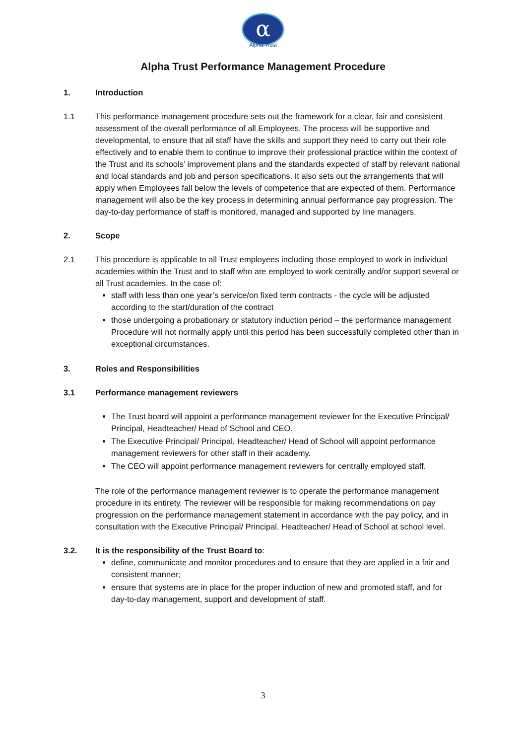α
Alpha Trust
Alpha Trust Performance Management Procedure
1. Introduction
1.1 This performance management procedure sets out the framework for a clear, fair and consistent assessment of the overall performance of all Employees. The process will be supportive and developmental, to ensure that all staff have the skills and support they need to carry out their role effectively and to enable them to continue to improve their professional practice within the context of the Trust and its schools’ improvement plans and the standards expected of staff by relevant national and local standards and job and person specifications. It also sets out the arrangements that will apply when Employees fall below the levels of competence that are expected of them. Performance management will also be the key process in determining annual performance pay progression. The day-to-day performance of staff is monitored, managed and supported by line managers.
2. Scope
2.1 This procedure is applicable to all Trust employees including those employed to work in individual academies within the Trust and to staff who are employed to work centrally and/or support several or all Trust academies. In the case of:
staff with less than one year’s service/on fixed term contracts - the cycle will be adjusted according to the start/duration of the contract
those undergoing a probationary or statutory induction period – the performance management Procedure will not normally apply until this period has been successfully completed other than in exceptional circumstances.
3. Roles and Responsibilities
3.1 Performance management reviewers
The Trust board will appoint a performance management reviewer for the Executive Principal/ Principal, Headteacher/ Head of School and CEO.
The Executive Principal/ Principal, Headteacher/ Head of School will appoint performance management reviewers for other staff in their academy.
The CEO will appoint performance management reviewers for centrally employed staff.
The role of the performance management reviewer is to operate the performance management procedure in its entirety. The reviewer will be responsible for making recommendations on pay progression on the performance management statement in accordance with the pay policy, and in consultation with the Executive Principal/ Principal, Headteacher/ Head of School at school level.
3.2. It is the responsibility of the Trust Board to:
define, communicate and monitor procedures and to ensure that they are applied in a fair and consistent manner;
ensure that systems are in place for the proper induction of new and promoted staff, and for day-to-day management, support and development of staff.
3